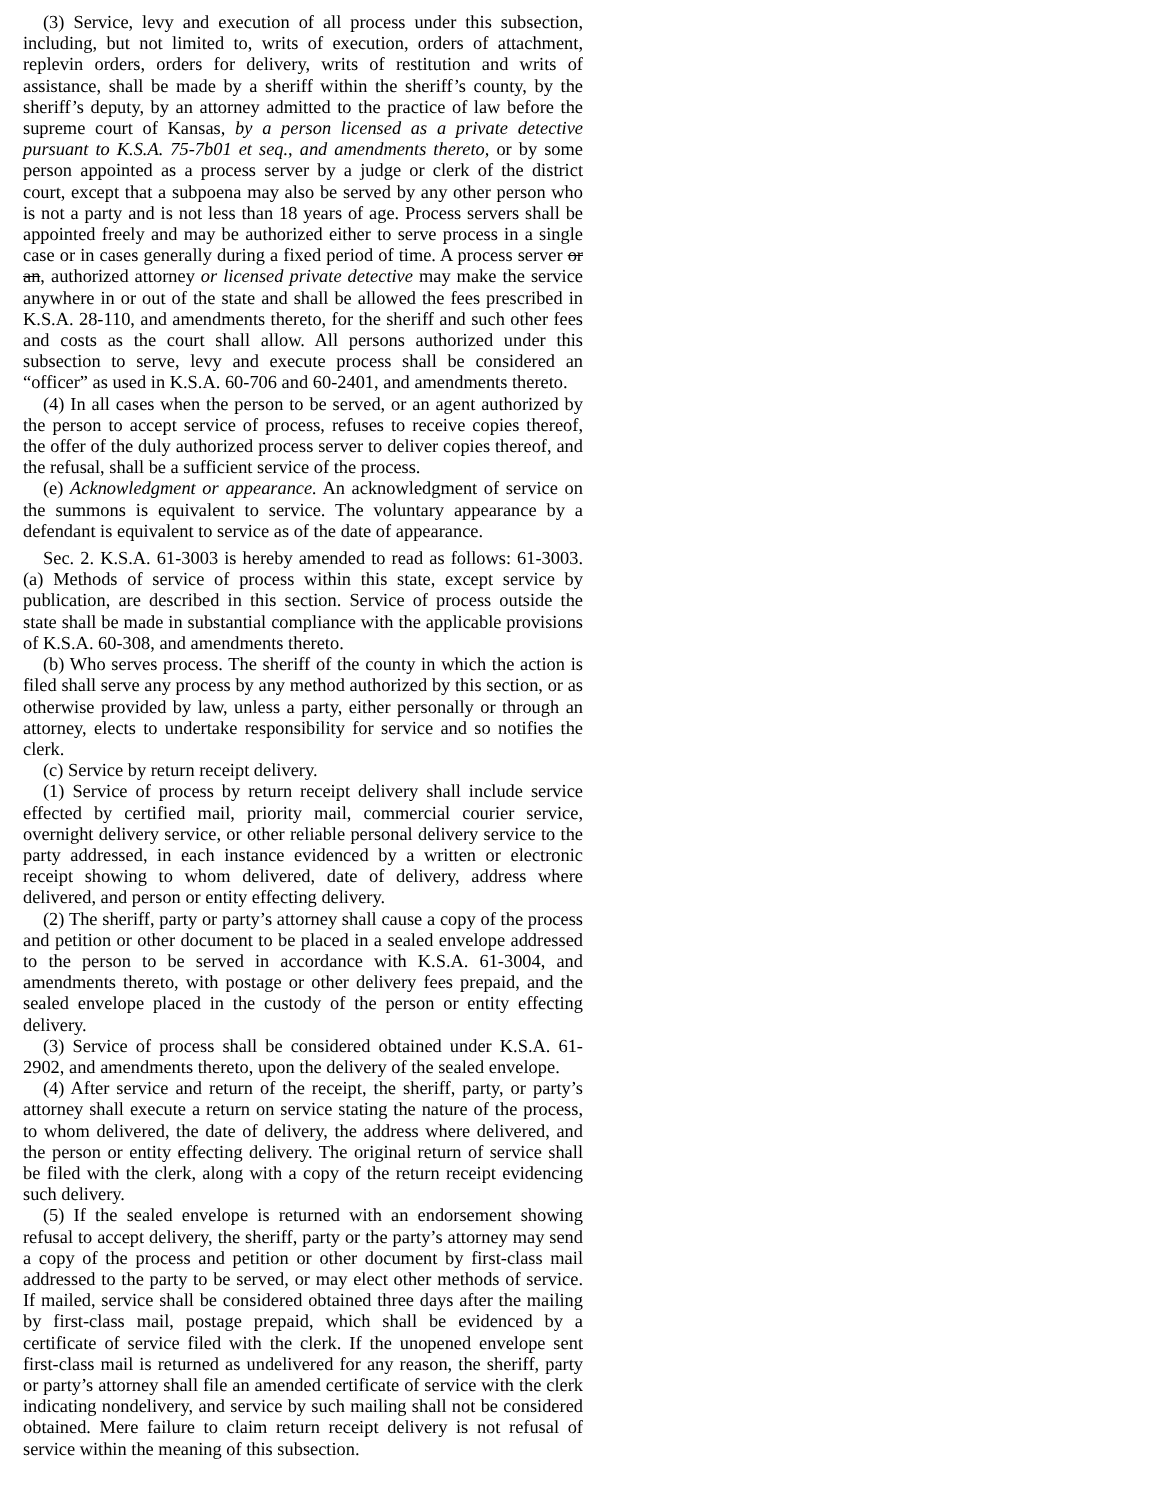(3) Service, levy and execution of all process under this subsection, including, but not limited to, writs of execution, orders of attachment, replevin orders, orders for delivery, writs of restitution and writs of assistance, shall be made by a sheriff within the sheriff’s county, by the sheriff’s deputy, by an attorney admitted to the practice of law before the supreme court of Kansas, by a person licensed as a private detective pursuant to K.S.A. 75-7b01 et seq., and amendments thereto, or by some person appointed as a process server by a judge or clerk of the district court, except that a subpoena may also be served by any other person who is not a party and is not less than 18 years of age. Process servers shall be appointed freely and may be authorized either to serve process in a single case or in cases generally during a fixed period of time. A process server or an, authorized attorney or licensed private detective may make the service anywhere in or out of the state and shall be allowed the fees prescribed in K.S.A. 28-110, and amendments thereto, for the sheriff and such other fees and costs as the court shall allow. All persons authorized under this subsection to serve, levy and execute process shall be considered an “officer” as used in K.S.A. 60-706 and 60-2401, and amendments thereto.
(4) In all cases when the person to be served, or an agent authorized by the person to accept service of process, refuses to receive copies thereof, the offer of the duly authorized process server to deliver copies thereof, and the refusal, shall be a sufficient service of the process.
(e) Acknowledgment or appearance. An acknowledgment of service on the summons is equivalent to service. The voluntary appearance by a defendant is equivalent to service as of the date of appearance.
Sec. 2. K.S.A. 61-3003 is hereby amended to read as follows: 61-3003. (a) Methods of service of process within this state, except service by publication, are described in this section. Service of process outside the state shall be made in substantial compliance with the applicable provisions of K.S.A. 60-308, and amendments thereto.
(b) Who serves process. The sheriff of the county in which the action is filed shall serve any process by any method authorized by this section, or as otherwise provided by law, unless a party, either personally or through an attorney, elects to undertake responsibility for service and so notifies the clerk.
(c) Service by return receipt delivery.
(1) Service of process by return receipt delivery shall include service effected by certified mail, priority mail, commercial courier service, overnight delivery service, or other reliable personal delivery service to the party addressed, in each instance evidenced by a written or electronic receipt showing to whom delivered, date of delivery, address where delivered, and person or entity effecting delivery.
(2) The sheriff, party or party’s attorney shall cause a copy of the process and petition or other document to be placed in a sealed envelope addressed to the person to be served in accordance with K.S.A. 61-3004, and amendments thereto, with postage or other delivery fees prepaid, and the sealed envelope placed in the custody of the person or entity effecting delivery.
(3) Service of process shall be considered obtained under K.S.A. 61-2902, and amendments thereto, upon the delivery of the sealed envelope.
(4) After service and return of the receipt, the sheriff, party, or party’s attorney shall execute a return on service stating the nature of the process, to whom delivered, the date of delivery, the address where delivered, and the person or entity effecting delivery. The original return of service shall be filed with the clerk, along with a copy of the return receipt evidencing such delivery.
(5) If the sealed envelope is returned with an endorsement showing refusal to accept delivery, the sheriff, party or the party’s attorney may send a copy of the process and petition or other document by first-class mail addressed to the party to be served, or may elect other methods of service. If mailed, service shall be considered obtained three days after the mailing by first-class mail, postage prepaid, which shall be evidenced by a certificate of service filed with the clerk. If the unopened envelope sent first-class mail is returned as undelivered for any reason, the sheriff, party or party’s attorney shall file an amended certificate of service with the clerk indicating nondelivery, and service by such mailing shall not be considered obtained. Mere failure to claim return receipt delivery is not refusal of service within the meaning of this subsection.